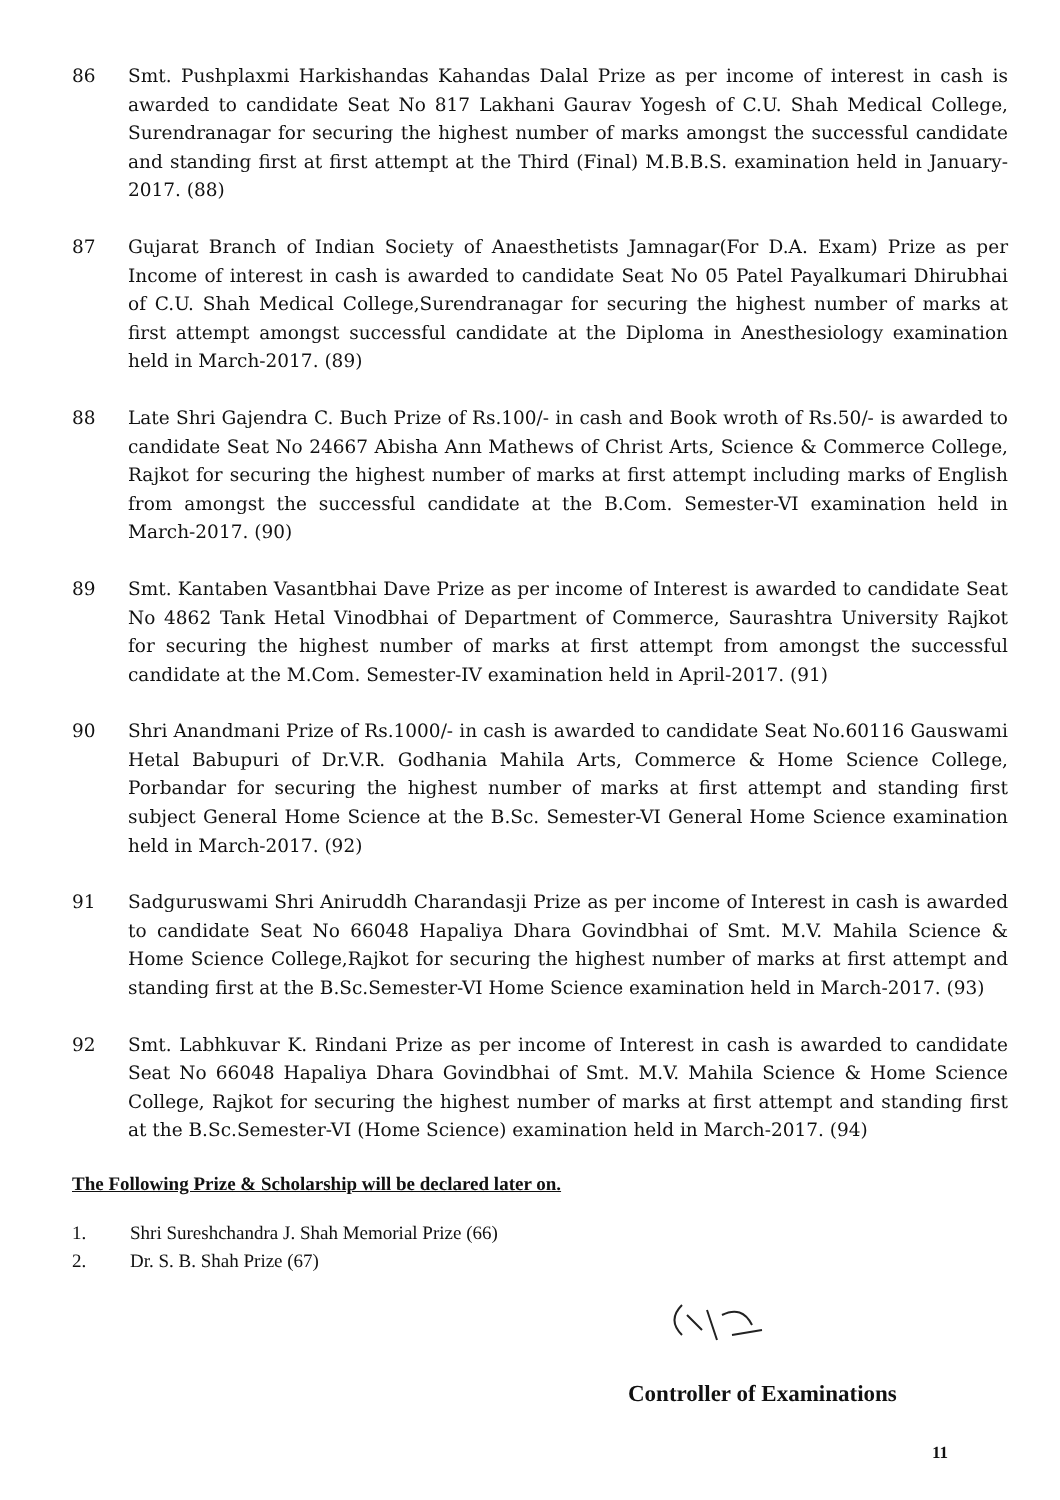86 Smt. Pushplaxmi Harkishandas Kahandas Dalal Prize as per income of interest in cash is awarded to candidate Seat No 817 Lakhani Gaurav Yogesh of C.U. Shah Medical College, Surendranagar for securing the highest number of marks amongst the successful candidate and standing first at first attempt at the Third (Final) M.B.B.S. examination held in January-2017. (88)
87 Gujarat Branch of Indian Society of Anaesthetists Jamnagar(For D.A. Exam) Prize as per Income of interest in cash is awarded to candidate Seat No 05 Patel Payalkumari Dhirubhai of C.U. Shah Medical College,Surendranagar for securing the highest number of marks at first attempt amongst successful candidate at the Diploma in Anesthesiology examination held in March-2017. (89)
88 Late Shri Gajendra C. Buch Prize of Rs.100/- in cash and Book wroth of Rs.50/- is awarded to candidate Seat No 24667 Abisha Ann Mathews of Christ Arts, Science & Commerce College, Rajkot for securing the highest number of marks at first attempt including marks of English from amongst the successful candidate at the B.Com. Semester-VI examination held in March-2017. (90)
89 Smt. Kantaben Vasantbhai Dave Prize as per income of Interest is awarded to candidate Seat No 4862 Tank Hetal Vinodbhai of Department of Commerce, Saurashtra University Rajkot for securing the highest number of marks at first attempt from amongst the successful candidate at the M.Com. Semester-IV examination held in April-2017. (91)
90 Shri Anandmani Prize of Rs.1000/- in cash is awarded to candidate Seat No.60116 Gauswami Hetal Babupuri of Dr.V.R. Godhania Mahila Arts, Commerce & Home Science College, Porbandar for securing the highest number of marks at first attempt and standing first subject General Home Science at the B.Sc. Semester-VI General Home Science examination held in March-2017. (92)
91 Sadguruswami Shri Aniruddh Charandasji Prize as per income of Interest in cash is awarded to candidate Seat No 66048 Hapaliya Dhara Govindbhai of Smt. M.V. Mahila Science & Home Science College,Rajkot for securing the highest number of marks at first attempt and standing first at the B.Sc.Semester-VI Home Science examination held in March-2017. (93)
92 Smt. Labhkuvar K. Rindani Prize as per income of Interest in cash is awarded to candidate Seat No 66048 Hapaliya Dhara Govindbhai of Smt. M.V. Mahila Science & Home Science College, Rajkot for securing the highest number of marks at first attempt and standing first at the B.Sc.Semester-VI (Home Science) examination held in March-2017. (94)
The Following Prize & Scholarship will be declared later on.
1. Shri Sureshchandra J. Shah Memorial Prize (66)
2. Dr. S. B. Shah Prize (67)
Controller of Examinations
11